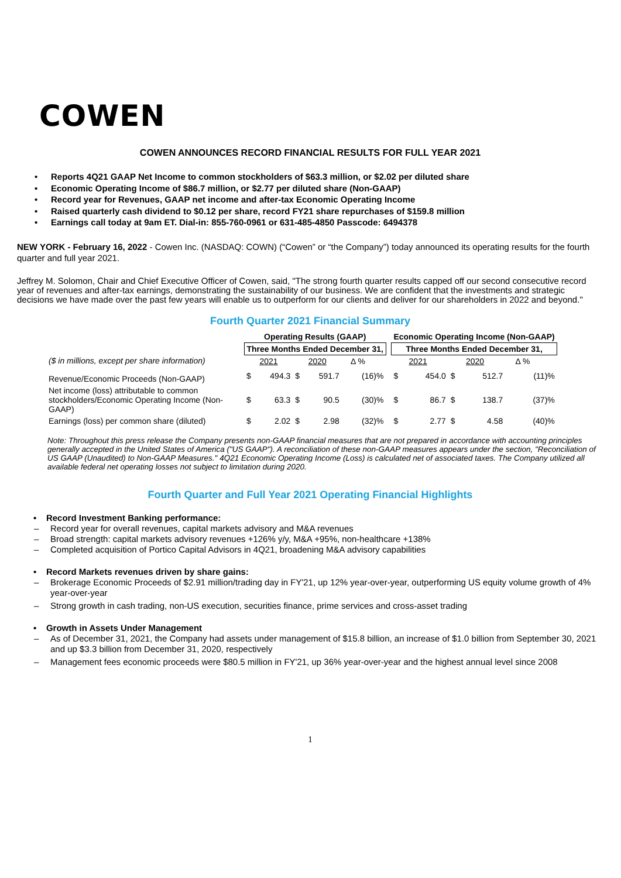COWEN
COWEN ANNOUNCES RECORD FINANCIAL RESULTS FOR FULL YEAR 2021
• Reports 4Q21 GAAP Net Income to common stockholders of $63.3 million, or $2.02 per diluted share
• Economic Operating Income of $86.7 million, or $2.77 per diluted share (Non-GAAP)
• Record year for Revenues, GAAP net income and after-tax Economic Operating Income
• Raised quarterly cash dividend to $0.12 per share, record FY21 share repurchases of $159.8 million
• Earnings call today at 9am ET. Dial-in: 855-760-0961 or 631-485-4850 Passcode: 6494378
NEW YORK - February 16, 2022 - Cowen Inc. (NASDAQ: COWN) (“Cowen” or “the Company”) today announced its operating results for the fourth quarter and full year 2021.
Jeffrey M. Solomon, Chair and Chief Executive Officer of Cowen, said, "The strong fourth quarter results capped off our second consecutive record year of revenues and after-tax earnings, demonstrating the sustainability of our business. We are confident that the investments and strategic decisions we have made over the past few years will enable us to outperform for our clients and deliver for our shareholders in 2022 and beyond."
Fourth Quarter 2021 Financial Summary
| | Operating Results (GAAP) | | | | | | | Economic Operating Income (Non-GAAP) | | | | | |
| --- | --- | --- | --- | --- | --- | --- | --- | --- | --- | --- | --- | --- | --- |
| | Three Months Ended December 31, | | | | | | | Three Months Ended December 31, | | | | | |
| ($ in millions, except per share information) | | 2021 | | 2020 | | Δ % | | | 2021 | | 2020 | | Δ % |
| Revenue/Economic Proceeds (Non-GAAP) | $ | 494.3 | $ | 591.7 | | (16)% | | $ | 454.0 | $ | 512.7 | | (11)% |
| Net income (loss) attributable to common stockholders/Economic Operating Income (Non-GAAP) | $ | 63.3 | $ | 90.5 | | (30)% | | $ | 86.7 | $ | 138.7 | | (37)% |
| Earnings (loss) per common share (diluted) | $ | 2.02 | $ | 2.98 | | (32)% | | $ | 2.77 | $ | 4.58 | | (40)% |
Note: Throughout this press release the Company presents non-GAAP financial measures that are not prepared in accordance with accounting principles generally accepted in the United States of America ("US GAAP"). A reconciliation of these non-GAAP measures appears under the section, "Reconciliation of US GAAP (Unaudited) to Non-GAAP Measures." 4Q21 Economic Operating Income (Loss) is calculated net of associated taxes. The Company utilized all available federal net operating losses not subject to limitation during 2020.
Fourth Quarter and Full Year 2021 Operating Financial Highlights
• Record Investment Banking performance:
– Record year for overall revenues, capital markets advisory and M&A revenues
– Broad strength: capital markets advisory revenues +126% y/y, M&A +95%, non-healthcare +138%
– Completed acquisition of Portico Capital Advisors in 4Q21, broadening M&A advisory capabilities
• Record Markets revenues driven by share gains:
– Brokerage Economic Proceeds of $2.91 million/trading day in FY'21, up 12% year-over-year, outperforming US equity volume growth of 4% year-over-year
– Strong growth in cash trading, non-US execution, securities finance, prime services and cross-asset trading
• Growth in Assets Under Management
– As of December 31, 2021, the Company had assets under management of $15.8 billion, an increase of $1.0 billion from September 30, 2021 and up $3.3 billion from December 31, 2020, respectively
– Management fees economic proceeds were $80.5 million in FY'21, up 36% year-over-year and the highest annual level since 2008
1